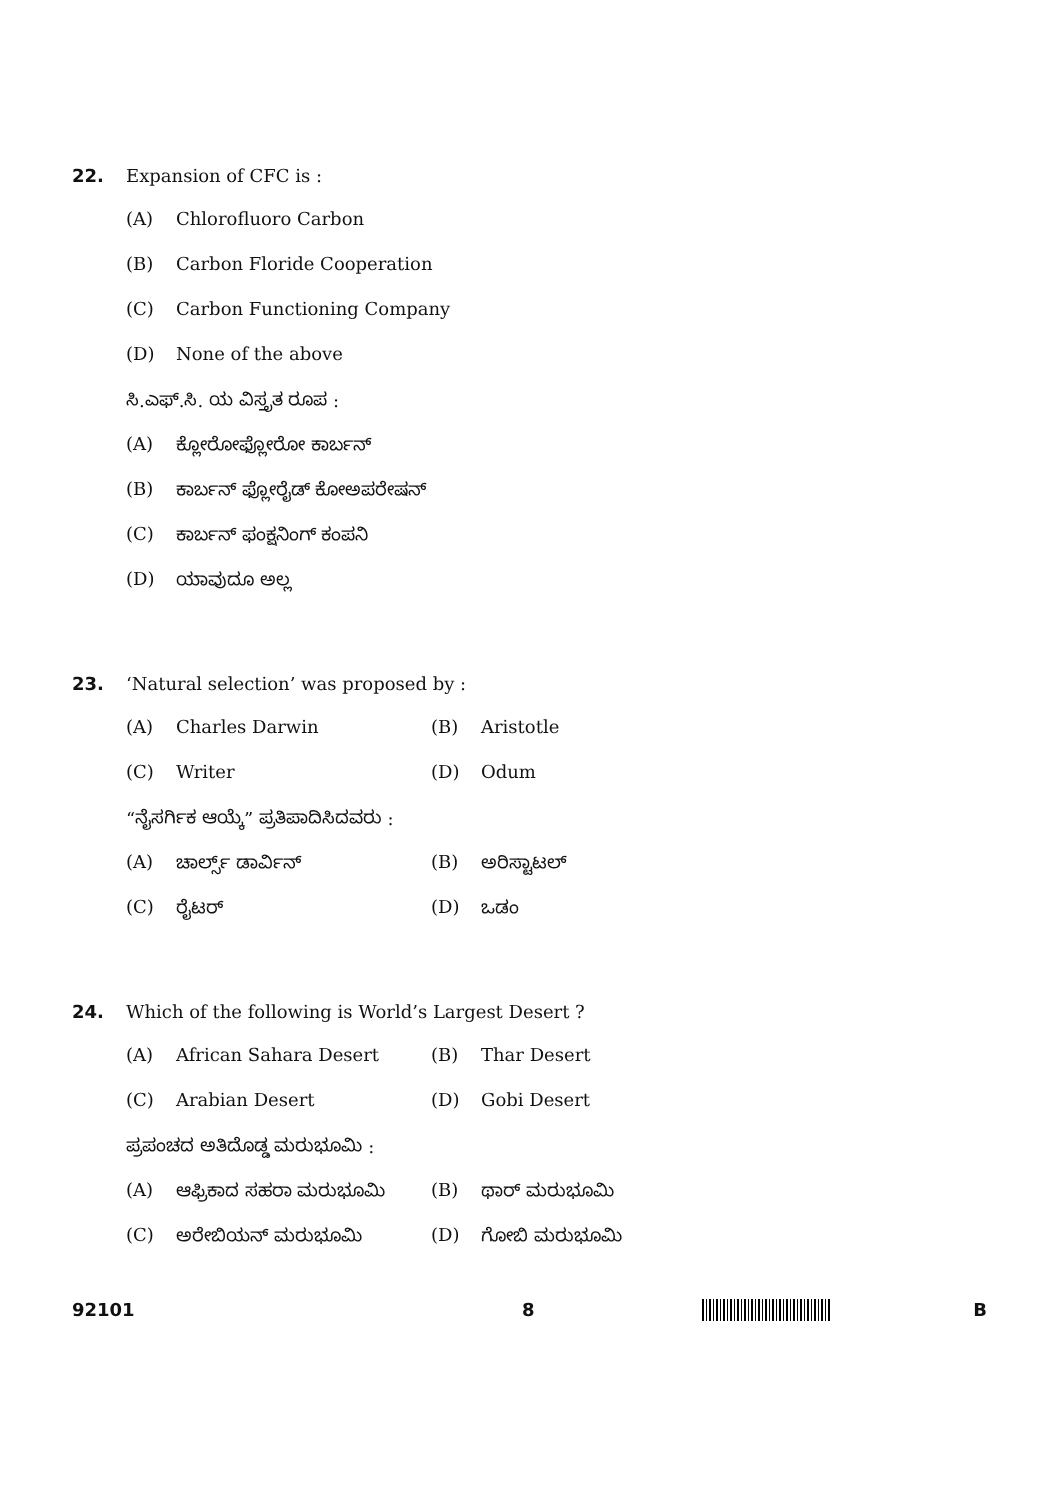22. Expansion of CFC is :
(A) Chlorofluoro Carbon
(B) Carbon Floride Cooperation
(C) Carbon Functioning Company
(D) None of the above
ಸಿ.ಎಫ್.ಸಿ. ಯ ವಿಸ್ತೃತ ರೂಪ :
(A) ಕ್ಲೋರೋಫ್ಲೋರೋ ಕಾರ್ಬನ್
(B) ಕಾರ್ಬನ್ ಫ್ಲೋರೈಡ್ ಕೋಅಪರೇಷನ್
(C) ಕಾರ್ಬನ್ ಫಂಕ್ಷನಿಂಗ್ ಕಂಪನಿ
(D) ಯಾವುದೂ ಅಲ್ಲ
23. ‘Natural selection’ was proposed by :
(A) Charles Darwin (B) Aristotle
(C) Writer (D) Odum
“ನೈಸರ್ಗಿಕ ಆಯ್ಕೆ” ಪ್ರತಿಪಾದಿಸಿದವರು :
(A) ಚಾರ್ಲ್ಸ್ ಡಾರ್ವಿನ್ (B) ಅರಿಸ್ಟಾಟಲ್
(C) ರೈಟರ್ (D) ಒಡಂ
24. Which of the following is World’s Largest Desert ?
(A) African Sahara Desert (B) Thar Desert
(C) Arabian Desert (D) Gobi Desert
ಪ್ರಪಂಚದ ಅತಿದೊಡ್ಡ ಮರುಭೂಮಿ :
(A) ಆಫ್ರಿಕಾದ ಸಹರಾ ಮರುಭೂಮಿ (B) ಥಾರ್ ಮರುಭೂಮಿ
(C) ಅರೇಬಿಯನ್ ಮರುಭೂಮಿ (D) ಗೋಬಿ ಮರುಭೂಮಿ
92101 8 B